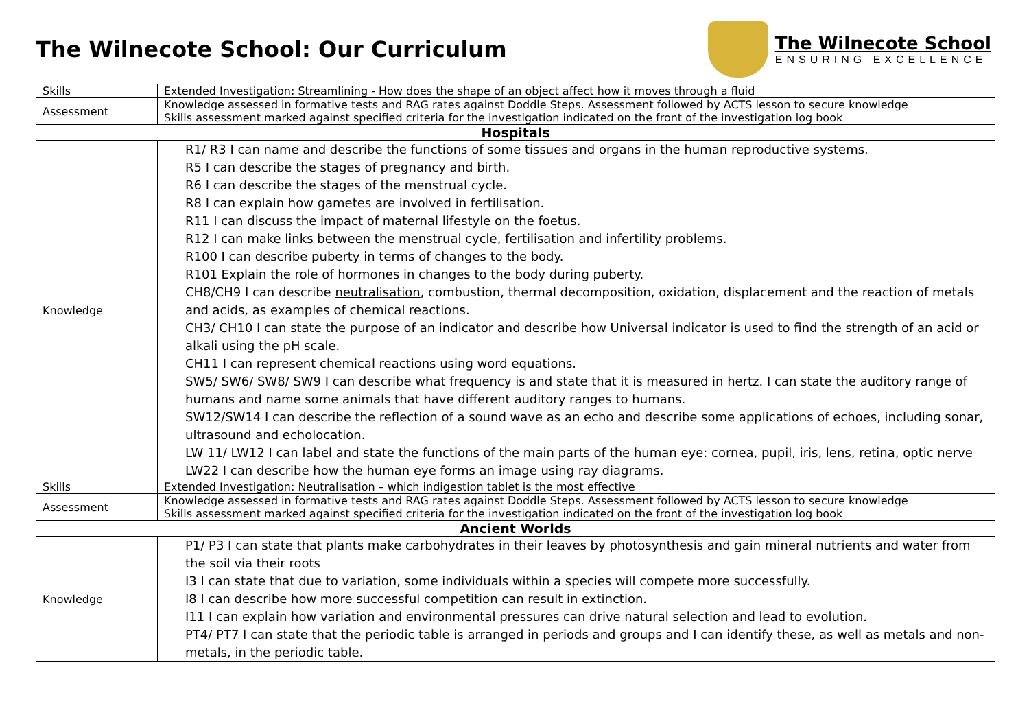The Wilnecote School: Our Curriculum
The Wilnecote School
ENSURING EXCELLENCE
| Skills | Extended Investigation: Streamlining - How does the shape of an object affect how it moves through a fluid |
| Assessment | Knowledge assessed in formative tests and RAG rates against Doddle Steps. Assessment followed by ACTS lesson to secure knowledge Skills assessment marked against specified criteria for the investigation indicated on the front of the investigation log book |
| Hospitals | |
| Knowledge | R1/ R3 I can name and describe the functions of some tissues and organs in the human reproductive systems. R5 I can describe the stages of pregnancy and birth. R6 I can describe the stages of the menstrual cycle. R8 I can explain how gametes are involved in fertilisation. R11 I can discuss the impact of maternal lifestyle on the foetus. R12 I can make links between the menstrual cycle, fertilisation and infertility problems. R100 I can describe puberty in terms of changes to the body. R101 Explain the role of hormones in changes to the body during puberty. CH8/CH9 I can describe neutralisation , combustion, thermal decomposition, oxidation, displacement and the reaction of metals and acids, as examples of chemical reactions. CH3/ CH10 I can state the purpose of an indicator and describe how Universal indicator is used to find the strength of an acid or alkali using the pH scale. CH11 I can represent chemical reactions using word equations. SW5/ SW6/ SW8/ SW9 I can describe what frequency is and state that it is measured in hertz. I can state the auditory range of humans and name some animals that have different auditory ranges to humans. SW12/SW14 I can describe the reflection of a sound wave as an echo and describe some applications of echoes, including sonar, ultrasound and echolocation. LW 11/ LW12 I can label and state the functions of the main parts of the human eye: cornea, pupil, iris, lens, retina, optic nerve LW22 I can describe how the human eye forms an image using ray diagrams. |
| Skills | Extended Investigation: Neutralisation – which indigestion tablet is the most effective |
| Assessment | Knowledge assessed in formative tests and RAG rates against Doddle Steps. Assessment followed by ACTS lesson to secure knowledge Skills assessment marked against specified criteria for the investigation indicated on the front of the investigation log book |
| Ancient Worlds | |
| Knowledge | P1/ P3 I can state that plants make carbohydrates in their leaves by photosynthesis and gain mineral nutrients and water from the soil via their roots I3 I can state that due to variation, some individuals within a species will compete more successfully. I8 I can describe how more successful competition can result in extinction. I11 I can explain how variation and environmental pressures can drive natural selection and lead to evolution. PT4/ PT7 I can state that the periodic table is arranged in periods and groups and I can identify these, as well as metals and non-metals, in the periodic table. |